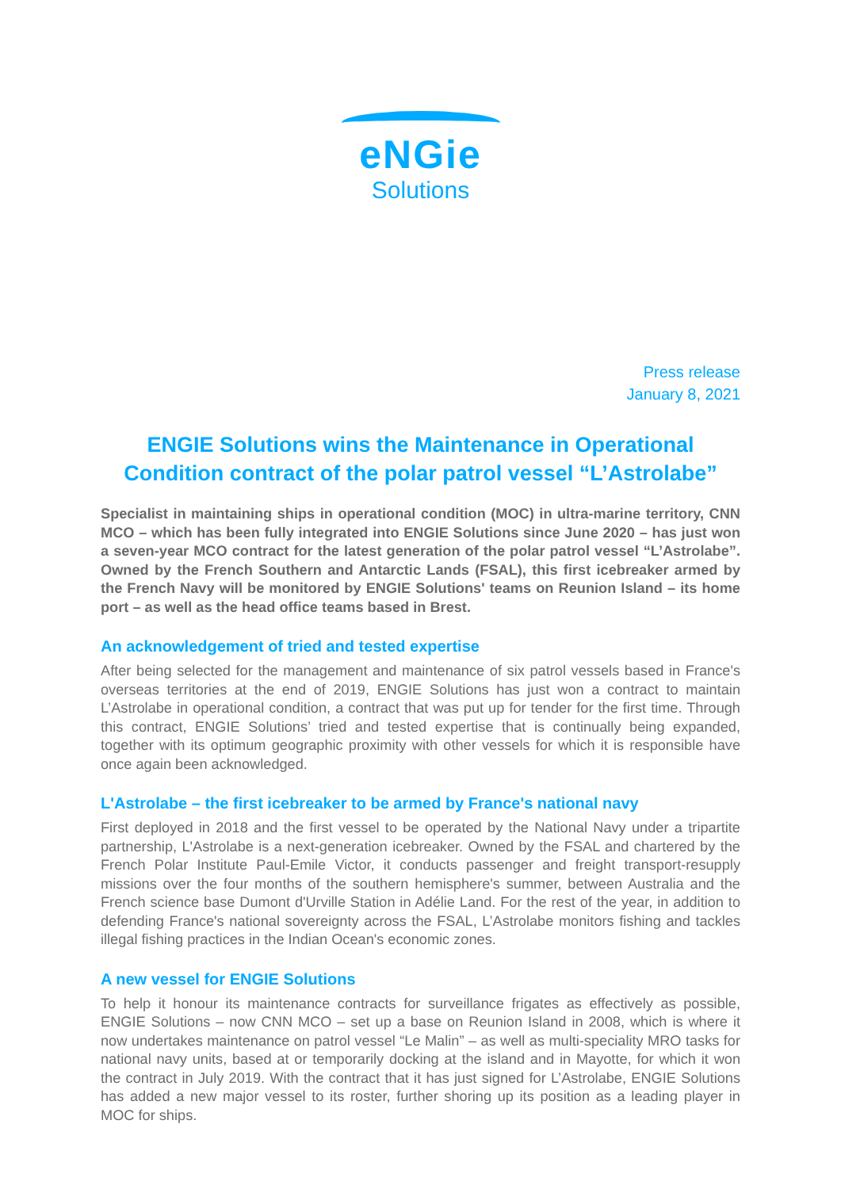eNGie
Solutions
Press release
January 8, 2021
ENGIE Solutions wins the Maintenance in Operational Condition contract of the polar patrol vessel “L’Astrolabe”
Specialist in maintaining ships in operational condition (MOC) in ultra-marine territory, CNN MCO – which has been fully integrated into ENGIE Solutions since June 2020 – has just won a seven-year MCO contract for the latest generation of the polar patrol vessel “L’Astrolabe”. Owned by the French Southern and Antarctic Lands (FSAL), this first icebreaker armed by the French Navy will be monitored by ENGIE Solutions' teams on Reunion Island – its home port – as well as the head office teams based in Brest.
An acknowledgement of tried and tested expertise
After being selected for the management and maintenance of six patrol vessels based in France's overseas territories at the end of 2019, ENGIE Solutions has just won a contract to maintain L’Astrolabe in operational condition, a contract that was put up for tender for the first time. Through this contract, ENGIE Solutions’ tried and tested expertise that is continually being expanded, together with its optimum geographic proximity with other vessels for which it is responsible have once again been acknowledged.
L'Astrolabe – the first icebreaker to be armed by France's national navy
First deployed in 2018 and the first vessel to be operated by the National Navy under a tripartite partnership, L'Astrolabe is a next-generation icebreaker. Owned by the FSAL and chartered by the French Polar Institute Paul-Emile Victor, it conducts passenger and freight transport-resupply missions over the four months of the southern hemisphere's summer, between Australia and the French science base Dumont d'Urville Station in Adélie Land. For the rest of the year, in addition to defending France's national sovereignty across the FSAL, L’Astrolabe monitors fishing and tackles illegal fishing practices in the Indian Ocean's economic zones.
A new vessel for ENGIE Solutions
To help it honour its maintenance contracts for surveillance frigates as effectively as possible, ENGIE Solutions – now CNN MCO – set up a base on Reunion Island in 2008, which is where it now undertakes maintenance on patrol vessel “Le Malin” – as well as multi-speciality MRO tasks for national navy units, based at or temporarily docking at the island and in Mayotte, for which it won the contract in July 2019. With the contract that it has just signed for L’Astrolabe, ENGIE Solutions has added a new major vessel to its roster, further shoring up its position as a leading player in MOC for ships.